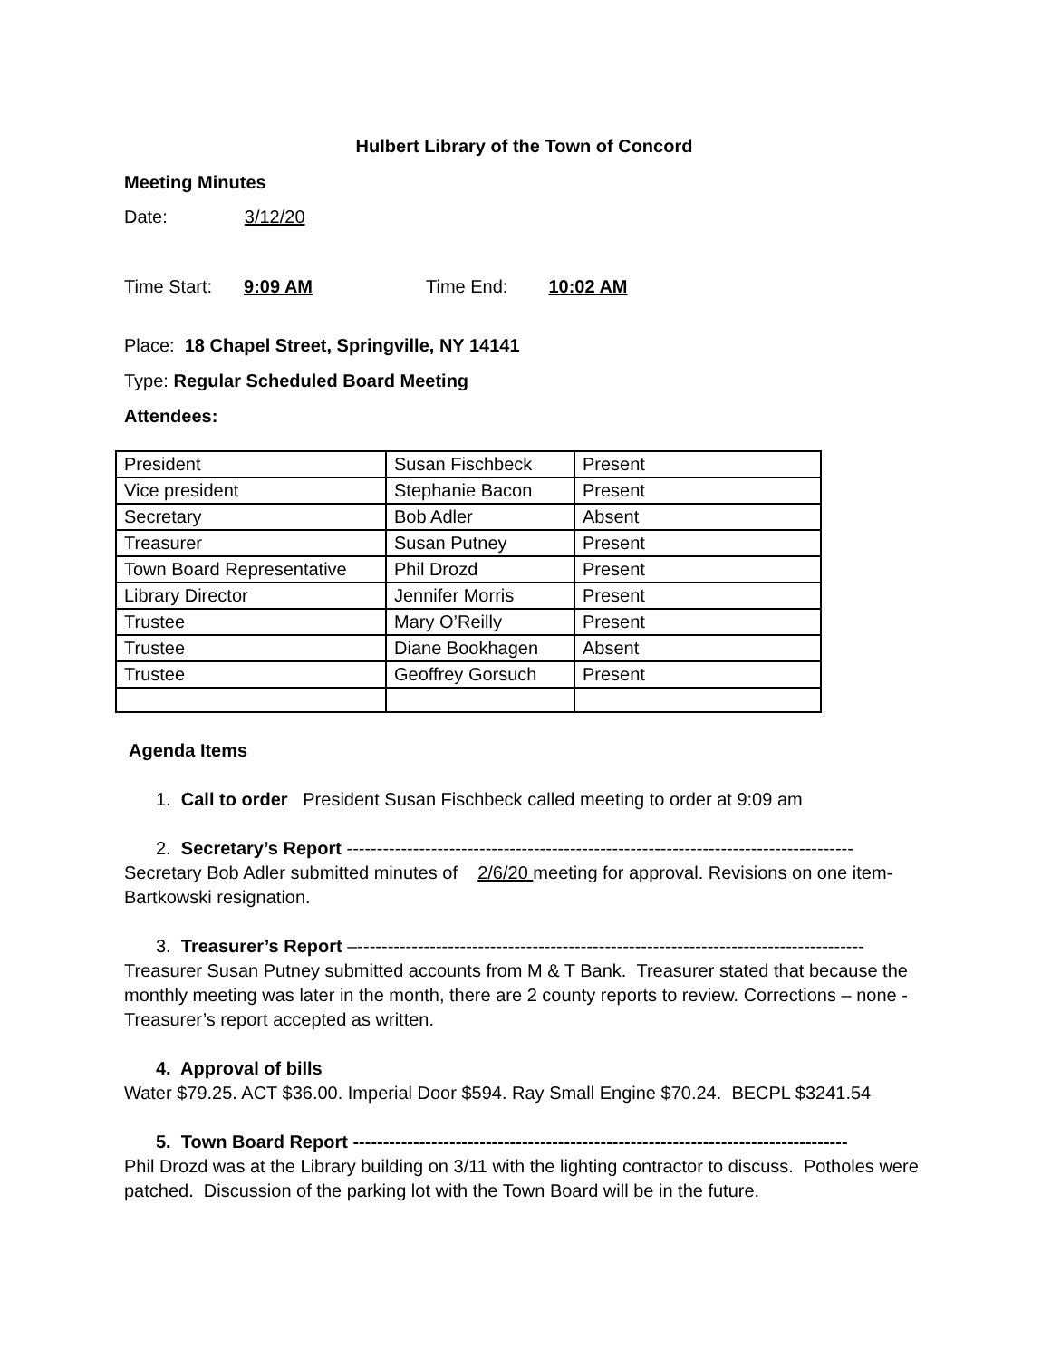Hulbert Library of the Town of Concord
Meeting Minutes
Date: 3/12/20
Time Start: 9:09 AM Time End: 10:02 AM
Place: 18 Chapel Street, Springville, NY 14141
Type: Regular Scheduled Board Meeting
Attendees:
| President | Susan Fischbeck | Present |
| Vice president | Stephanie Bacon | Present |
| Secretary | Bob Adler | Absent |
| Treasurer | Susan Putney | Present |
| Town Board Representative | Phil Drozd | Present |
| Library Director | Jennifer Morris | Present |
| Trustee | Mary O’Reilly | Present |
| Trustee | Diane Bookhagen | Absent |
| Trustee | Geoffrey Gorsuch | Present |
Agenda Items
1. Call to order President Susan Fischbeck called meeting to order at 9:09 am
2. Secretary’s Report ------------------------------------------------------------------------------------
Secretary Bob Adler submitted minutes of 2/6/20 meeting for approval. Revisions on one item-Bartkowski resignation.
3. Treasurer’s Report –------------------------------------------------------------------------------------
Treasurer Susan Putney submitted accounts from M & T Bank. Treasurer stated that because the monthly meeting was later in the month, there are 2 county reports to review. Corrections – none - Treasurer’s report accepted as written.
4. Approval of bills
Water $79.25. ACT $36.00. Imperial Door $594. Ray Small Engine $70.24. BECPL $3241.54
5. Town Board Report ----------------------------------------------------------------------------------
Phil Drozd was at the Library building on 3/11 with the lighting contractor to discuss. Potholes were patched. Discussion of the parking lot with the Town Board will be in the future.